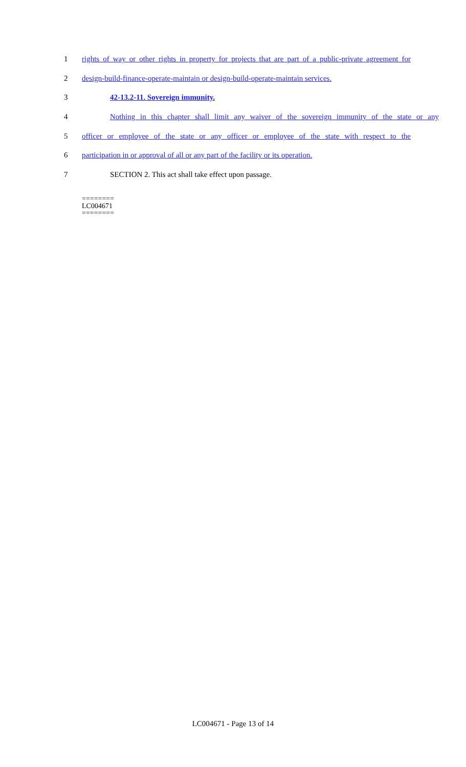1 rights of way or other rights in property for projects that are part of a public-private agreement for
2 design-build-finance-operate-maintain or design-build-operate-maintain services.
3 42-13.2-11. Sovereign immunity.
4 Nothing in this chapter shall limit any waiver of the sovereign immunity of the state or any
5 officer or employee of the state or any officer or employee of the state with respect to the
6 participation in or approval of all or any part of the facility or its operation.
7 SECTION 2. This act shall take effect upon passage.
========
LC004671
========
LC004671 - Page 13 of 14